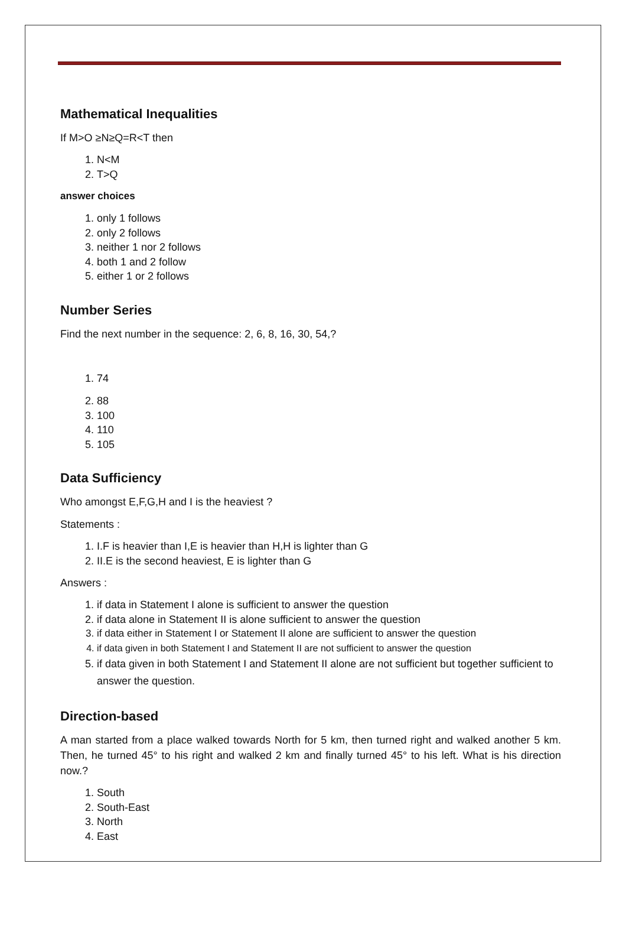Mathematical Inequalities
If M>O ≥N≥Q=R<T then
1. N<M
2. T>Q
answer choices
1. only 1 follows
2. only 2 follows
3. neither 1 nor 2 follows
4. both 1 and 2 follow
5. either 1 or 2 follows
Number Series
Find the next number in the sequence: 2, 6, 8, 16, 30, 54,?
1. 74
2. 88
3. 100
4. 110
5. 105
Data Sufficiency
Who amongst E,F,G,H and I is the heaviest ?
Statements :
1. I.F is heavier than I,E is heavier than H,H is lighter than G
2. II.E is the second heaviest, E is lighter than G
Answers :
1. if data in Statement I alone is sufficient to answer the question
2. if data alone in Statement II is alone sufficient to answer the question
3. if data either in Statement I or Statement II alone are sufficient to answer the question
4. if data given in both Statement I and Statement II are not sufficient to answer the question
5. if data given in both Statement I and Statement II alone are not sufficient but together sufficient to answer the question.
Direction-based
A man started from a place walked towards North for 5 km, then turned right and walked another 5 km. Then, he turned 45° to his right and walked 2 km and finally turned 45° to his left. What is his direction now.?
1. South
2. South-East
3. North
4. East